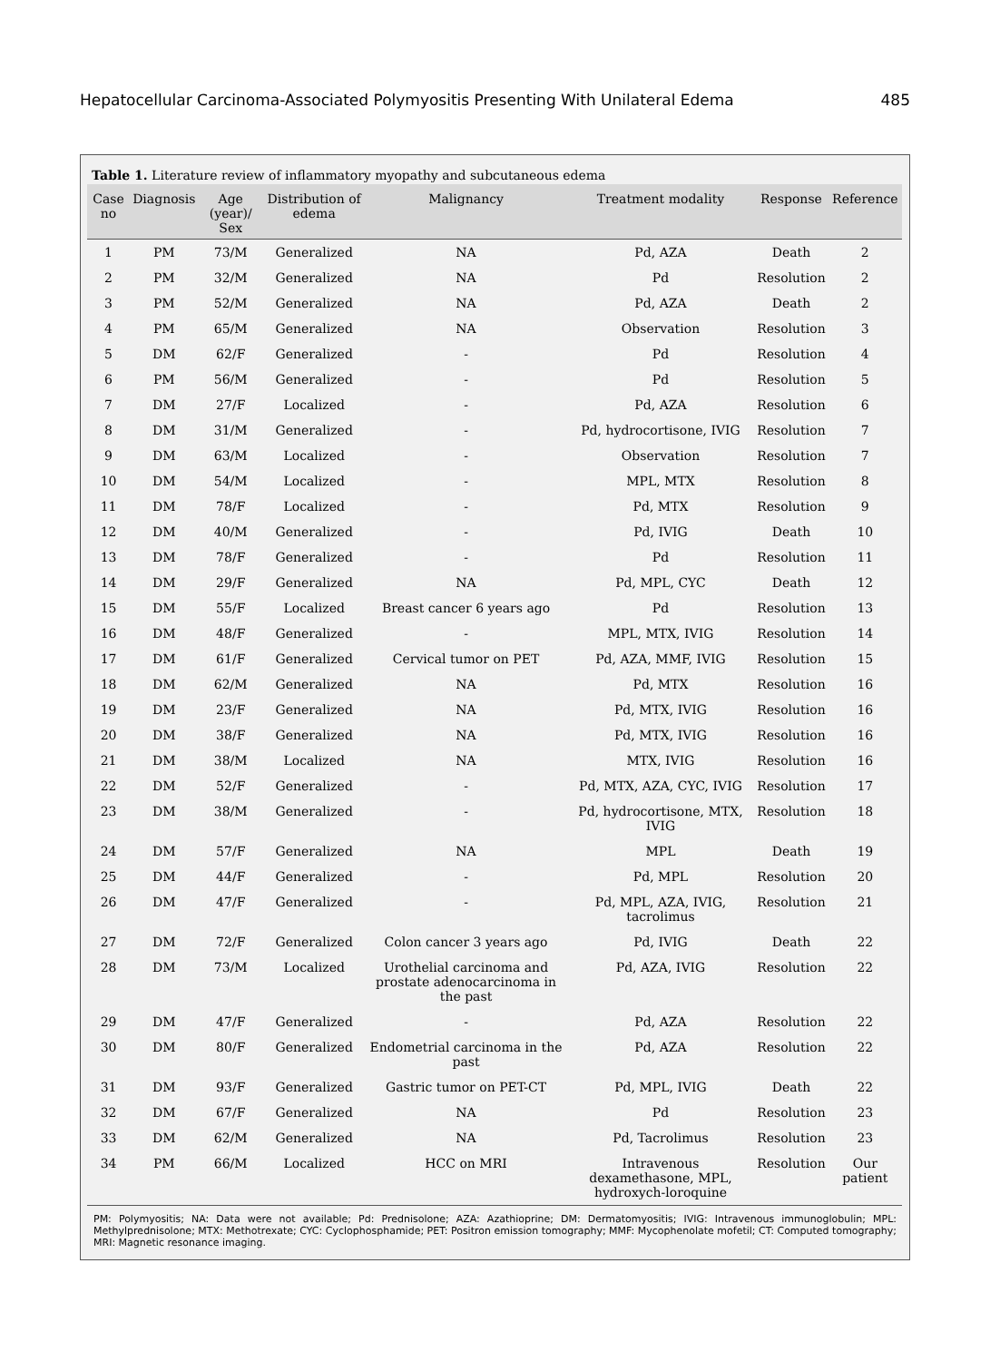Hepatocellular Carcinoma-Associated Polymyositis Presenting With Unilateral Edema 485
Table 1. Literature review of inflammatory myopathy and subcutaneous edema
| Case no | Diagnosis | Age (year)/ Sex | Distribution of edema | Malignancy | Treatment modality | Response | Reference |
| --- | --- | --- | --- | --- | --- | --- | --- |
| 1 | PM | 73/M | Generalized | NA | Pd, AZA | Death | 2 |
| 2 | PM | 32/M | Generalized | NA | Pd | Resolution | 2 |
| 3 | PM | 52/M | Generalized | NA | Pd, AZA | Death | 2 |
| 4 | PM | 65/M | Generalized | NA | Observation | Resolution | 3 |
| 5 | DM | 62/F | Generalized | - | Pd | Resolution | 4 |
| 6 | PM | 56/M | Generalized | - | Pd | Resolution | 5 |
| 7 | DM | 27/F | Localized | - | Pd, AZA | Resolution | 6 |
| 8 | DM | 31/M | Generalized | - | Pd, hydrocortisone, IVIG | Resolution | 7 |
| 9 | DM | 63/M | Localized | - | Observation | Resolution | 7 |
| 10 | DM | 54/M | Localized | - | MPL, MTX | Resolution | 8 |
| 11 | DM | 78/F | Localized | - | Pd, MTX | Resolution | 9 |
| 12 | DM | 40/M | Generalized | - | Pd, IVIG | Death | 10 |
| 13 | DM | 78/F | Generalized | - | Pd | Resolution | 11 |
| 14 | DM | 29/F | Generalized | NA | Pd, MPL, CYC | Death | 12 |
| 15 | DM | 55/F | Localized | Breast cancer 6 years ago | Pd | Resolution | 13 |
| 16 | DM | 48/F | Generalized | - | MPL, MTX, IVIG | Resolution | 14 |
| 17 | DM | 61/F | Generalized | Cervical tumor on PET | Pd, AZA, MMF, IVIG | Resolution | 15 |
| 18 | DM | 62/M | Generalized | NA | Pd, MTX | Resolution | 16 |
| 19 | DM | 23/F | Generalized | NA | Pd, MTX, IVIG | Resolution | 16 |
| 20 | DM | 38/F | Generalized | NA | Pd, MTX, IVIG | Resolution | 16 |
| 21 | DM | 38/M | Localized | NA | MTX, IVIG | Resolution | 16 |
| 22 | DM | 52/F | Generalized | - | Pd, MTX, AZA, CYC, IVIG | Resolution | 17 |
| 23 | DM | 38/M | Generalized | - | Pd, hydrocortisone, MTX, IVIG | Resolution | 18 |
| 24 | DM | 57/F | Generalized | NA | MPL | Death | 19 |
| 25 | DM | 44/F | Generalized | - | Pd, MPL | Resolution | 20 |
| 26 | DM | 47/F | Generalized | - | Pd, MPL, AZA, IVIG, tacrolimus | Resolution | 21 |
| 27 | DM | 72/F | Generalized | Colon cancer 3 years ago | Pd, IVIG | Death | 22 |
| 28 | DM | 73/M | Localized | Urothelial carcinoma and prostate adenocarcinoma in the past | Pd, AZA, IVIG | Resolution | 22 |
| 29 | DM | 47/F | Generalized | - | Pd, AZA | Resolution | 22 |
| 30 | DM | 80/F | Generalized | Endometrial carcinoma in the past | Pd, AZA | Resolution | 22 |
| 31 | DM | 93/F | Generalized | Gastric tumor on PET-CT | Pd, MPL, IVIG | Death | 22 |
| 32 | DM | 67/F | Generalized | NA | Pd | Resolution | 23 |
| 33 | DM | 62/M | Generalized | NA | Pd, Tacrolimus | Resolution | 23 |
| 34 | PM | 66/M | Localized | HCC on MRI | Intravenous dexamethasone, MPL, hydroxych-loroquine | Resolution | Our patient |
PM: Polymyositis; NA: Data were not available; Pd: Prednisolone; AZA: Azathioprine; DM: Dermatomyositis; IVIG: Intravenous immunoglobulin; MPL: Methylprednisolone; MTX: Methotrexate; CYC: Cyclophosphamide; PET: Positron emission tomography; MMF: Mycophenolate mofetil; CT: Computed tomography; MRI: Magnetic resonance imaging.